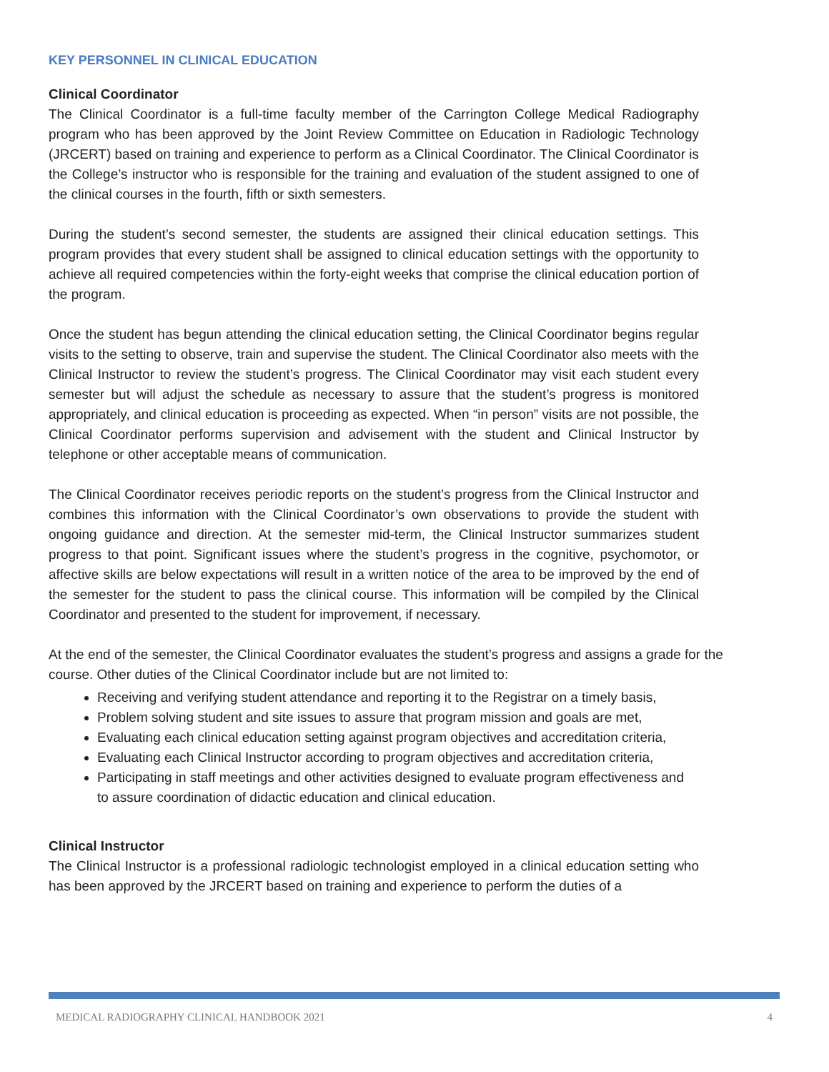KEY PERSONNEL IN CLINICAL EDUCATION
Clinical Coordinator
The Clinical Coordinator is a full-time faculty member of the Carrington College Medical Radiography program who has been approved by the Joint Review Committee on Education in Radiologic Technology (JRCERT) based on training and experience to perform as a Clinical Coordinator. The Clinical Coordinator is the College’s instructor who is responsible for the training and evaluation of the student assigned to one of the clinical courses in the fourth, fifth or sixth semesters.
During the student’s second semester, the students are assigned their clinical education settings. This program provides that every student shall be assigned to clinical education settings with the opportunity to achieve all required competencies within the forty-eight weeks that comprise the clinical education portion of the program.
Once the student has begun attending the clinical education setting, the Clinical Coordinator begins regular visits to the setting to observe, train and supervise the student. The Clinical Coordinator also meets with the Clinical Instructor to review the student’s progress. The Clinical Coordinator may visit each student every semester but will adjust the schedule as necessary to assure that the student’s progress is monitored appropriately, and clinical education is proceeding as expected. When “in person” visits are not possible, the Clinical Coordinator performs supervision and advisement with the student and Clinical Instructor by telephone or other acceptable means of communication.
The Clinical Coordinator receives periodic reports on the student’s progress from the Clinical Instructor and combines this information with the Clinical Coordinator’s own observations to provide the student with ongoing guidance and direction. At the semester mid-term, the Clinical Instructor summarizes student progress to that point. Significant issues where the student’s progress in the cognitive, psychomotor, or affective skills are below expectations will result in a written notice of the area to be improved by the end of the semester for the student to pass the clinical course. This information will be compiled by the Clinical Coordinator and presented to the student for improvement, if necessary.
At the end of the semester, the Clinical Coordinator evaluates the student’s progress and assigns a grade for the course. Other duties of the Clinical Coordinator include but are not limited to:
Receiving and verifying student attendance and reporting it to the Registrar on a timely basis,
Problem solving student and site issues to assure that program mission and goals are met,
Evaluating each clinical education setting against program objectives and accreditation criteria,
Evaluating each Clinical Instructor according to program objectives and accreditation criteria,
Participating in staff meetings and other activities designed to evaluate program effectiveness and to assure coordination of didactic education and clinical education.
Clinical Instructor
The Clinical Instructor is a professional radiologic technologist employed in a clinical education setting who has been approved by the JRCERT based on training and experience to perform the duties of a
MEDICAL RADIOGRAPHY CLINICAL HANDBOOK 2021 4